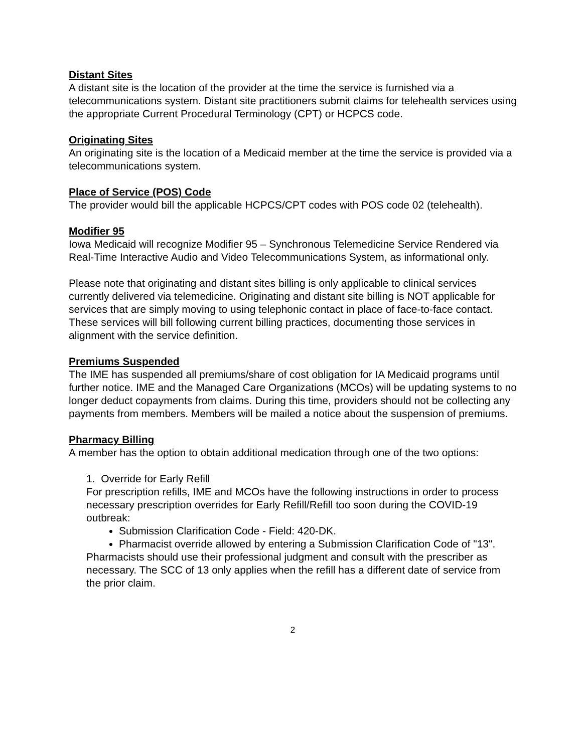Distant Sites
A distant site is the location of the provider at the time the service is furnished via a telecommunications system. Distant site practitioners submit claims for telehealth services using the appropriate Current Procedural Terminology (CPT) or HCPCS code.
Originating Sites
An originating site is the location of a Medicaid member at the time the service is provided via a telecommunications system.
Place of Service (POS) Code
The provider would bill the applicable HCPCS/CPT codes with POS code 02 (telehealth).
Modifier 95
Iowa Medicaid will recognize Modifier 95 – Synchronous Telemedicine Service Rendered via Real-Time Interactive Audio and Video Telecommunications System, as informational only.
Please note that originating and distant sites billing is only applicable to clinical services currently delivered via telemedicine. Originating and distant site billing is NOT applicable for services that are simply moving to using telephonic contact in place of face-to-face contact. These services will bill following current billing practices, documenting those services in alignment with the service definition.
Premiums Suspended
The IME has suspended all premiums/share of cost obligation for IA Medicaid programs until further notice. IME and the Managed Care Organizations (MCOs) will be updating systems to no longer deduct copayments from claims. During this time, providers should not be collecting any payments from members. Members will be mailed a notice about the suspension of premiums.
Pharmacy Billing
A member has the option to obtain additional medication through one of the two options:
1. Override for Early Refill
For prescription refills, IME and MCOs have the following instructions in order to process necessary prescription overrides for Early Refill/Refill too soon during the COVID-19 outbreak:
Submission Clarification Code - Field: 420-DK.
Pharmacist override allowed by entering a Submission Clarification Code of "13".
Pharmacists should use their professional judgment and consult with the prescriber as necessary. The SCC of 13 only applies when the refill has a different date of service from the prior claim.
2